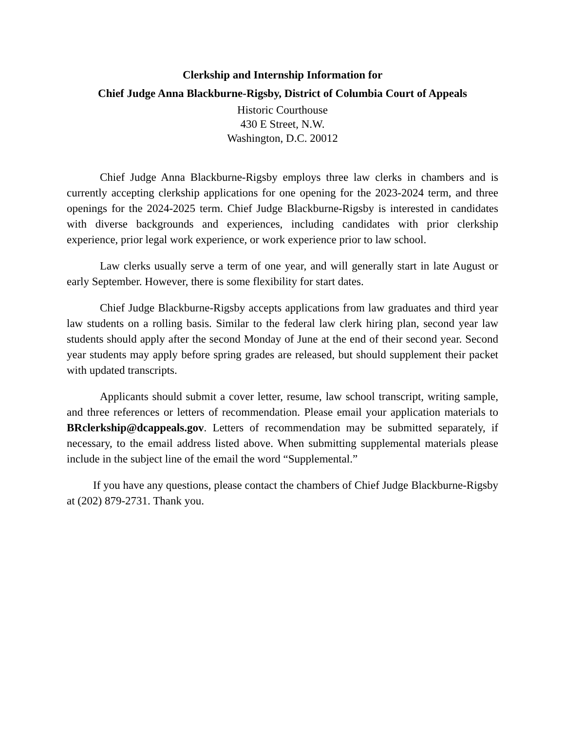Clerkship and Internship Information for
Chief Judge Anna Blackburne-Rigsby, District of Columbia Court of Appeals
Historic Courthouse
430 E Street, N.W.
Washington, D.C. 20012
Chief Judge Anna Blackburne-Rigsby employs three law clerks in chambers and is currently accepting clerkship applications for one opening for the 2023-2024 term, and three openings for the 2024-2025 term. Chief Judge Blackburne-Rigsby is interested in candidates with diverse backgrounds and experiences, including candidates with prior clerkship experience, prior legal work experience, or work experience prior to law school.
Law clerks usually serve a term of one year, and will generally start in late August or early September. However, there is some flexibility for start dates.
Chief Judge Blackburne-Rigsby accepts applications from law graduates and third year law students on a rolling basis. Similar to the federal law clerk hiring plan, second year law students should apply after the second Monday of June at the end of their second year. Second year students may apply before spring grades are released, but should supplement their packet with updated transcripts.
Applicants should submit a cover letter, resume, law school transcript, writing sample, and three references or letters of recommendation. Please email your application materials to BRclerkship@dcappeals.gov. Letters of recommendation may be submitted separately, if necessary, to the email address listed above. When submitting supplemental materials please include in the subject line of the email the word “Supplemental.”
If you have any questions, please contact the chambers of Chief Judge Blackburne-Rigsby at (202) 879-2731. Thank you.